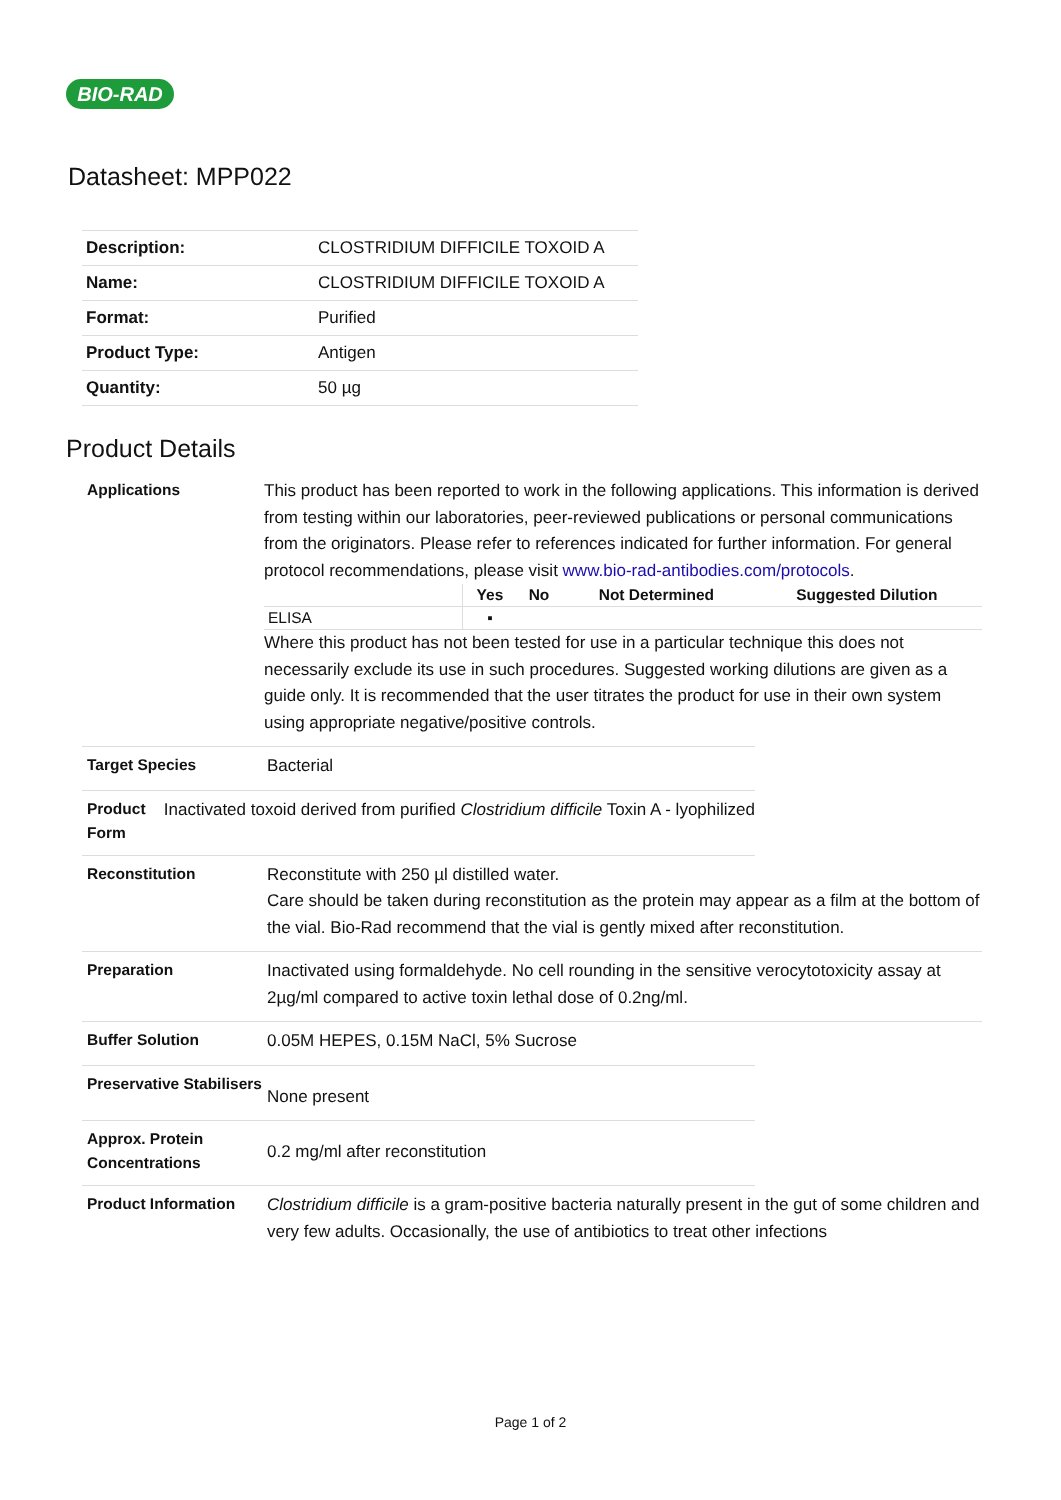BIO-RAD
Datasheet: MPP022
| Description: | CLOSTRIDIUM DIFFICILE TOXOID A |
| Name: | CLOSTRIDIUM DIFFICILE TOXOID A |
| Format: | Purified |
| Product Type: | Antigen |
| Quantity: | 50 µg |
Product Details
Applications
This product has been reported to work in the following applications. This information is derived from testing within our laboratories, peer-reviewed publications or personal communications from the originators. Please refer to references indicated for further information. For general protocol recommendations, please visit www.bio-rad-antibodies.com/protocols.
| | Yes | No | Not Determined | Suggested Dilution |
| --- | --- | --- | --- | --- |
| ELISA | ▪ | | | |
Where this product has not been tested for use in a particular technique this does not necessarily exclude its use in such procedures. Suggested working dilutions are given as a guide only. It is recommended that the user titrates the product for use in their own system using appropriate negative/positive controls.
Target Species
Bacterial
Product Form
Inactivated toxoid derived from purified Clostridium difficile Toxin A - lyophilized
Reconstitution
Reconstitute with 250 µl distilled water.
Care should be taken during reconstitution as the protein may appear as a film at the bottom of the vial. Bio-Rad recommend that the vial is gently mixed after reconstitution.
Preparation
Inactivated using formaldehyde. No cell rounding in the sensitive verocytotoxicity assay at 2µg/ml compared to active toxin lethal dose of 0.2ng/ml.
Buffer Solution
0.05M HEPES, 0.15M NaCl, 5% Sucrose
Preservative Stabilisers
None present
Approx. Protein Concentrations
0.2 mg/ml after reconstitution
Product Information
Clostridium difficile is a gram-positive bacteria naturally present in the gut of some children and very few adults. Occasionally, the use of antibiotics to treat other infections
Page 1 of 2